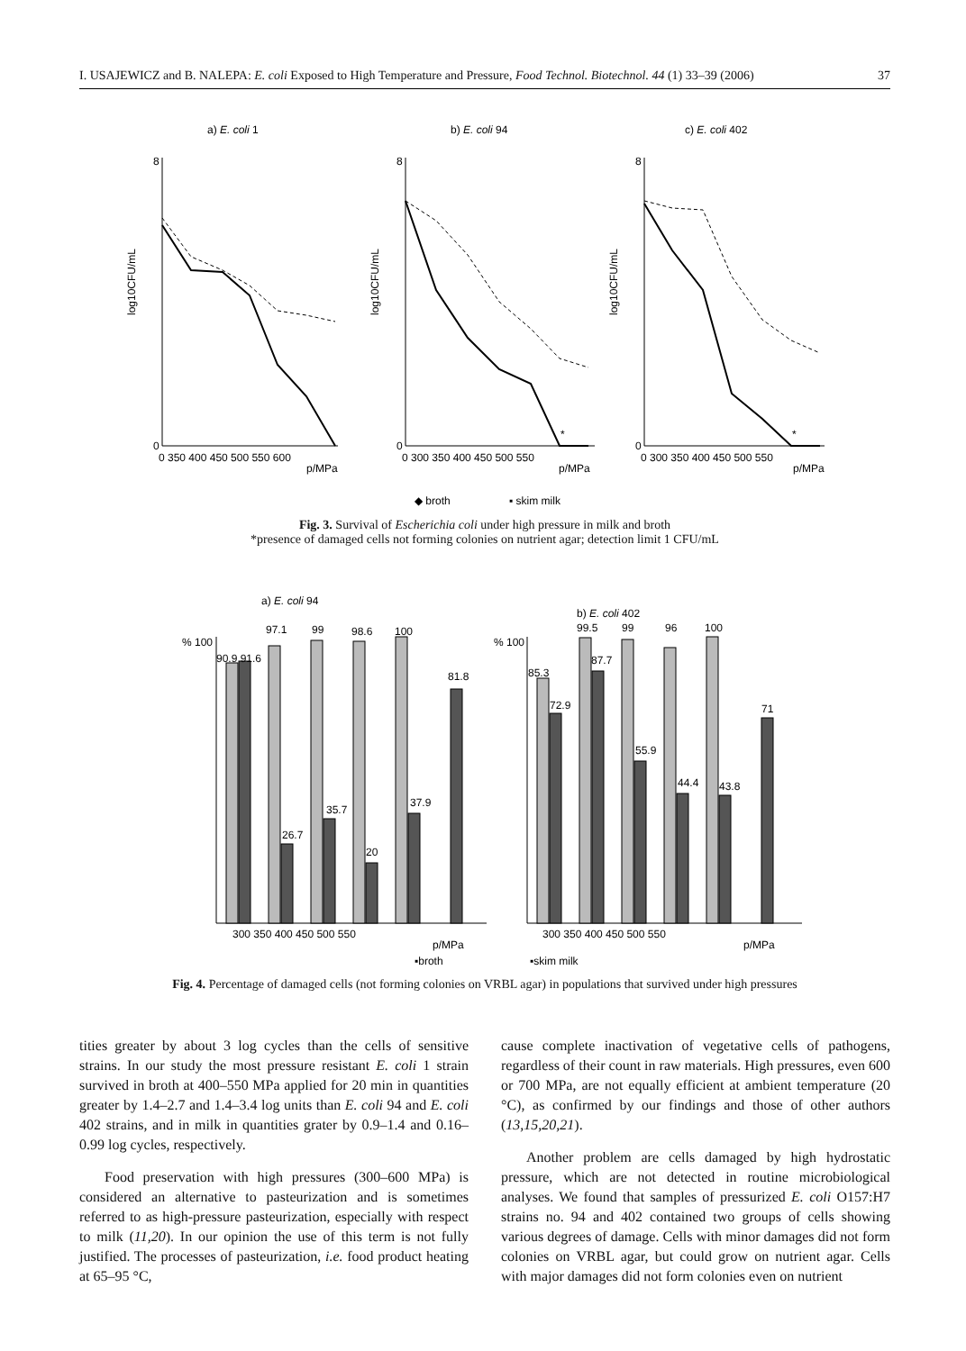I. USAJEWICZ and B. NALEPA: E. coli Exposed to High Temperature and Pressure, Food Technol. Biotechnol. 44 (1) 33–39 (2006) 37
a) E. coli 1
b) E. coli 94
c) E. coli 402
0
0
0
8
8
8
log10CFU/mL
log10CFU/mL
log10CFU/mL
0 350 400 450 500 550 600
p/MPa
0 300 350 400 450 500 550
p/MPa
0 300 350 400 450 500 550
p/MPa
*
*
◆ broth
▪ skim milk
Fig. 3. Survival of Escherichia coli under high pressure in milk and broth
*presence of damaged cells not forming colonies on nutrient agar; detection limit 1 CFU/mL
a) E. coli 94
b) E. coli 402
% 100
% 100
90.9 91.6
97.1
99
98.6
100
81.8
26.7
35.7
20
37.9
85.3
72.9
99.5
87.7
99
55.9
96
44.4
100
43.8
71
300 350 400 450 500 550
p/MPa
300 350 400 450 500 550
p/MPa
▪broth
▪skim milk
Fig. 4. Percentage of damaged cells (not forming colonies on VRBL agar) in populations that survived under high pressures
tities greater by about 3 log cycles than the cells of sensitive strains. In our study the most pressure resistant E. coli 1 strain survived in broth at 400–550 MPa applied for 20 min in quantities greater by 1.4–2.7 and 1.4–3.4 log units than E. coli 94 and E. coli 402 strains, and in milk in quantities grater by 0.9–1.4 and 0.16–0.99 log cycles, respectively.
Food preservation with high pressures (300–600 MPa) is considered an alternative to pasteurization and is sometimes referred to as high-pressure pasteurization, especially with respect to milk (11,20). In our opinion the use of this term is not fully justified. The processes of pasteurization, i.e. food product heating at 65–95 °C,
cause complete inactivation of vegetative cells of pathogens, regardless of their count in raw materials. High pressures, even 600 or 700 MPa, are not equally efficient at ambient temperature (20 °C), as confirmed by our findings and those of other authors (13,15,20,21).
Another problem are cells damaged by high hydrostatic pressure, which are not detected in routine microbiological analyses. We found that samples of pressurized E. coli O157:H7 strains no. 94 and 402 contained two groups of cells showing various degrees of damage. Cells with minor damages did not form colonies on VRBL agar, but could grow on nutrient agar. Cells with major damages did not form colonies even on nutrient